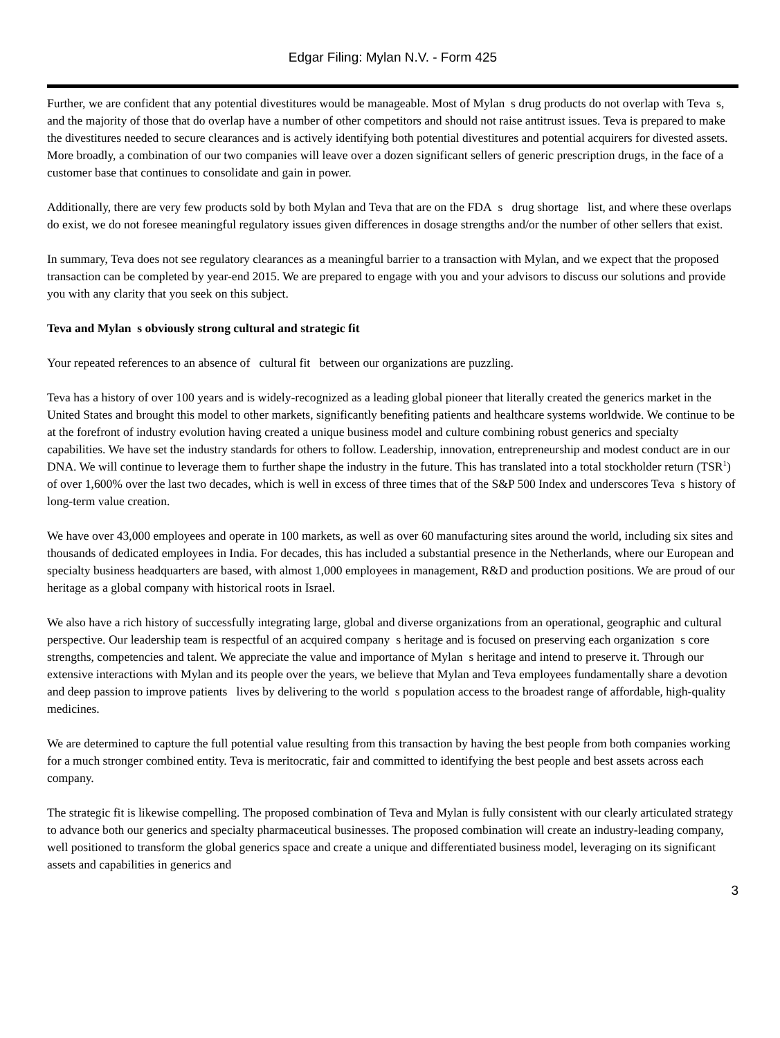Edgar Filing: Mylan N.V. - Form 425
Further, we are confident that any potential divestitures would be manageable. Most of Mylan s drug products do not overlap with Teva s, and the majority of those that do overlap have a number of other competitors and should not raise antitrust issues. Teva is prepared to make the divestitures needed to secure clearances and is actively identifying both potential divestitures and potential acquirers for divested assets. More broadly, a combination of our two companies will leave over a dozen significant sellers of generic prescription drugs, in the face of a customer base that continues to consolidate and gain in power.
Additionally, there are very few products sold by both Mylan and Teva that are on the FDA s drug shortage list, and where these overlaps do exist, we do not foresee meaningful regulatory issues given differences in dosage strengths and/or the number of other sellers that exist.
In summary, Teva does not see regulatory clearances as a meaningful barrier to a transaction with Mylan, and we expect that the proposed transaction can be completed by year-end 2015. We are prepared to engage with you and your advisors to discuss our solutions and provide you with any clarity that you seek on this subject.
Teva and Mylan s obviously strong cultural and strategic fit
Your repeated references to an absence of cultural fit between our organizations are puzzling.
Teva has a history of over 100 years and is widely-recognized as a leading global pioneer that literally created the generics market in the United States and brought this model to other markets, significantly benefiting patients and healthcare systems worldwide. We continue to be at the forefront of industry evolution having created a unique business model and culture combining robust generics and specialty capabilities. We have set the industry standards for others to follow. Leadership, innovation, entrepreneurship and modest conduct are in our DNA. We will continue to leverage them to further shape the industry in the future. This has translated into a total stockholder return (TSR<sup>1</sup>) of over 1,600% over the last two decades, which is well in excess of three times that of the S&P 500 Index and underscores Teva s history of long-term value creation.
We have over 43,000 employees and operate in 100 markets, as well as over 60 manufacturing sites around the world, including six sites and thousands of dedicated employees in India. For decades, this has included a substantial presence in the Netherlands, where our European and specialty business headquarters are based, with almost 1,000 employees in management, R&D and production positions. We are proud of our heritage as a global company with historical roots in Israel.
We also have a rich history of successfully integrating large, global and diverse organizations from an operational, geographic and cultural perspective. Our leadership team is respectful of an acquired company s heritage and is focused on preserving each organization s core strengths, competencies and talent. We appreciate the value and importance of Mylan s heritage and intend to preserve it. Through our extensive interactions with Mylan and its people over the years, we believe that Mylan and Teva employees fundamentally share a devotion and deep passion to improve patients lives by delivering to the world s population access to the broadest range of affordable, high-quality medicines.
We are determined to capture the full potential value resulting from this transaction by having the best people from both companies working for a much stronger combined entity. Teva is meritocratic, fair and committed to identifying the best people and best assets across each company.
The strategic fit is likewise compelling. The proposed combination of Teva and Mylan is fully consistent with our clearly articulated strategy to advance both our generics and specialty pharmaceutical businesses. The proposed combination will create an industry-leading company, well positioned to transform the global generics space and create a unique and differentiated business model, leveraging on its significant assets and capabilities in generics and
3